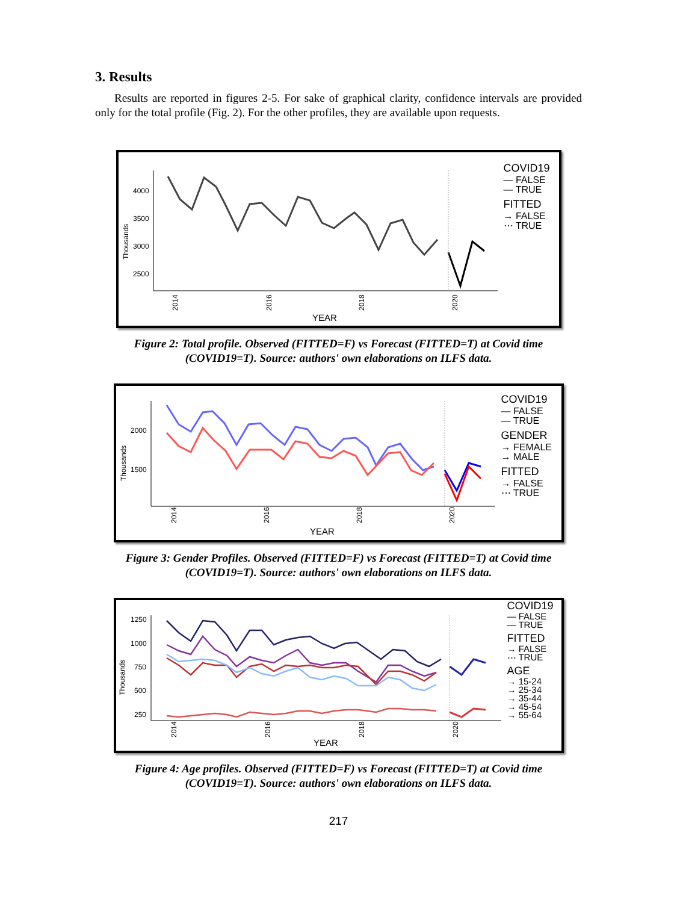3. Results
Results are reported in figures 2-5. For sake of graphical clarity, confidence intervals are provided only for the total profile (Fig. 2). For the other profiles, they are available upon requests.
Thousands
4000
3500
3000
2500
2014
2016
2018
2020
YEAR
COVID19
— FALSE
— TRUE
FITTED
→ FALSE
⋯ TRUE
Figure 2: Total profile. Observed (FITTED=F) vs Forecast (FITTED=T) at Covid time
(COVID19=T). Source: authors' own elaborations on ILFS data.
Thousands
2000
1500
2014
2016
2018
2020
YEAR
COVID19
— FALSE
— TRUE
GENDER
→ FEMALE
→ MALE
FITTED
→ FALSE
⋯ TRUE
Figure 3: Gender Profiles. Observed (FITTED=F) vs Forecast (FITTED=T) at Covid time
(COVID19=T). Source: authors' own elaborations on ILFS data.
Thousands
1250
1000
750
500
250
2014
2016
2018
2020
YEAR
COVID19
— FALSE
— TRUE
FITTED
→ FALSE
⋯ TRUE
AGE
→ 15-24
→ 25-34
→ 35-44
→ 45-54
→ 55-64
Figure 4: Age profiles. Observed (FITTED=F) vs Forecast (FITTED=T) at Covid time
(COVID19=T). Source: authors' own elaborations on ILFS data.
217